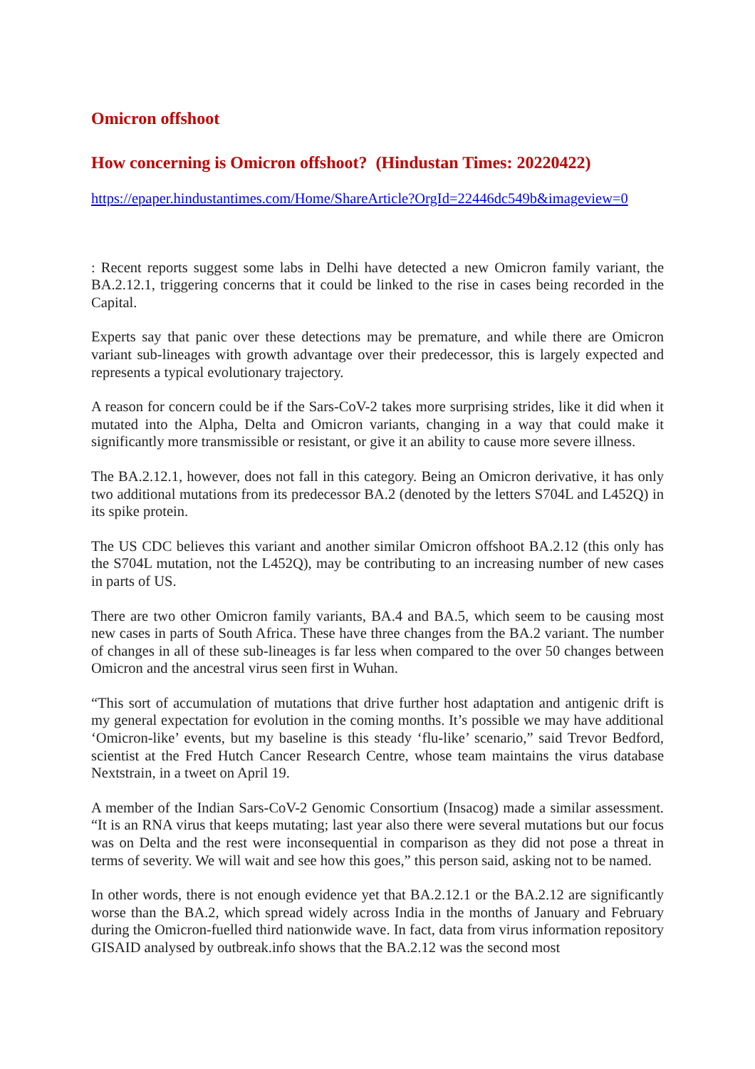Omicron offshoot
How concerning is Omicron offshoot? (Hindustan Times: 20220422)
https://epaper.hindustantimes.com/Home/ShareArticle?OrgId=22446dc549b&imageview=0
: Recent reports suggest some labs in Delhi have detected a new Omicron family variant, the BA.2.12.1, triggering concerns that it could be linked to the rise in cases being recorded in the Capital.
Experts say that panic over these detections may be premature, and while there are Omicron variant sub-lineages with growth advantage over their predecessor, this is largely expected and represents a typical evolutionary trajectory.
A reason for concern could be if the Sars-CoV-2 takes more surprising strides, like it did when it mutated into the Alpha, Delta and Omicron variants, changing in a way that could make it significantly more transmissible or resistant, or give it an ability to cause more severe illness.
The BA.2.12.1, however, does not fall in this category. Being an Omicron derivative, it has only two additional mutations from its predecessor BA.2 (denoted by the letters S704L and L452Q) in its spike protein.
The US CDC believes this variant and another similar Omicron offshoot BA.2.12 (this only has the S704L mutation, not the L452Q), may be contributing to an increasing number of new cases in parts of US.
There are two other Omicron family variants, BA.4 and BA.5, which seem to be causing most new cases in parts of South Africa. These have three changes from the BA.2 variant. The number of changes in all of these sub-lineages is far less when compared to the over 50 changes between Omicron and the ancestral virus seen first in Wuhan.
“This sort of accumulation of mutations that drive further host adaptation and antigenic drift is my general expectation for evolution in the coming months. It’s possible we may have additional ‘Omicron-like’ events, but my baseline is this steady ‘flu-like’ scenario,” said Trevor Bedford, scientist at the Fred Hutch Cancer Research Centre, whose team maintains the virus database Nextstrain, in a tweet on April 19.
A member of the Indian Sars-CoV-2 Genomic Consortium (Insacog) made a similar assessment. “It is an RNA virus that keeps mutating; last year also there were several mutations but our focus was on Delta and the rest were inconsequential in comparison as they did not pose a threat in terms of severity. We will wait and see how this goes,” this person said, asking not to be named.
In other words, there is not enough evidence yet that BA.2.12.1 or the BA.2.12 are significantly worse than the BA.2, which spread widely across India in the months of January and February during the Omicron-fuelled third nationwide wave. In fact, data from virus information repository GISAID analysed by outbreak.info shows that the BA.2.12 was the second most